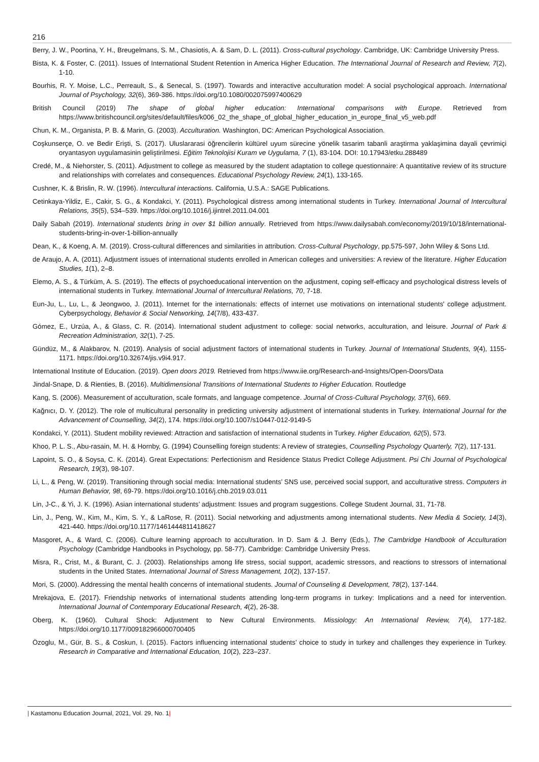216
Berry, J. W., Poortina, Y. H., Breugelmans, S. M., Chasiotis, A. & Sam, D. L. (2011). Cross-cultural psychology. Cambridge, UK: Cambridge University Press.
Bista, K. & Foster, C. (2011). Issues of International Student Retention in America Higher Education. The International Journal of Research and Review, 7(2), 1-10.
Bourhis, R. Y. Moise, L.C., Perreault, S., & Senecal, S. (1997). Towards and interactive acculturation model: A social psychological approach. International Journal of Psychology, 32(6), 369-386. https://doi.org/10.1080/002075997400629
British Council (2019) The shape of global higher education: International comparisons with Europe. Retrieved from https://www.britishcouncil.org/sites/default/files/k006_02_the_shape_of_global_higher_education_in_europe_final_v5_web.pdf
Chun, K. M., Organista, P. B. & Marin, G. (2003). Acculturation. Washington, DC: American Psychological Association.
Coşkunserçe, O. ve Bedir Erişti, S. (2017). Uluslararasi öğrencilerin kültürel uyum sürecine yönelik tasarim tabanli araştirma yaklaşimina dayali çevrimiçi oryantasyon uygulamasinin geliştirilmesi. Eğitim Teknolojisi Kuram ve Uygulama, 7 (1), 83-104. DOI: 10.17943/etku.288489
Credé, M., & Niehorster, S. (2011). Adjustment to college as measured by the student adaptation to college questionnaire: A quantitative review of its structure and relationships with correlates and consequences. Educational Psychology Review, 24(1), 133-165.
Cushner, K. & Brislin, R. W. (1996). Intercultural interactions. California, U.S.A.: SAGE Publications.
Cetinkaya-Yildiz, E., Cakir, S. G., & Kondakci, Y. (2011). Psychological distress among international students in Turkey. International Journal of Intercultural Relations, 35(5), 534–539. https://doi.org/10.1016/j.ijintrel.2011.04.001
Daily Sabah (2019). International students bring in over $1 billion annually. Retrieved from https://www.dailysabah.com/economy/2019/10/18/international-students-bring-in-over-1-billion-annually
Dean, K., & Koeng, A. M. (2019). Cross-cultural differences and similarities in attribution. Cross-Cultural Psychology, pp.575-597, John Wiley & Sons Ltd.
de Araujo, A. A. (2011). Adjustment issues of international students enrolled in American colleges and universities: A review of the literature. Higher Education Studies, 1(1), 2–8.
Elemo, A. S., & Türküm, A. S. (2019). The effects of psychoeducational intervention on the adjustment, coping self-efficacy and psychological distress levels of international students in Turkey. International Journal of Intercultural Relations, 70, 7-18.
Eun-Ju, L., Lu, L., & Jeongwoo, J. (2011). Internet for the internationals: effects of internet use motivations on international students' college adjustment. Cyberpsychology, Behavior & Social Networking, 14(7/8), 433-437.
Gómez, E., Urzúa, A., & Glass, C. R. (2014). International student adjustment to college: social networks, acculturation, and leisure. Journal of Park & Recreation Administration, 32(1), 7-25.
Gündüz, M., & Alakbarov, N. (2019). Analysis of social adjustment factors of international students in Turkey. Journal of International Students, 9(4), 1155-1171. https://doi.org/10.32674/jis.v9i4.917.
International Institute of Education. (2019). Open doors 2019. Retrieved from https://www.iie.org/Research-and-Insights/Open-Doors/Data
Jindal-Snape, D. & Rienties, B. (2016). Multidimensional Transitions of International Students to Higher Education. Routledge
Kang, S. (2006). Measurement of acculturation, scale formats, and language competence. Journal of Cross-Cultural Psychology, 37(6), 669.
Kağnıcı, D. Y. (2012). The role of multicultural personality in predicting university adjustment of international students in Turkey. International Journal for the Advancement of Counselling, 34(2), 174. https://doi.org/10.1007/s10447-012-9149-5
Kondakci, Y. (2011). Student mobility reviewed: Attraction and satisfaction of international students in Turkey. Higher Education, 62(5), 573.
Khoo, P. L. S., Abu-rasain, M. H. & Hornby, G. (1994) Counselling foreign students: A review of strategies, Counselling Psychology Quarterly, 7(2), 117-131.
Lapoint, S. O., & Soysa, C. K. (2014). Great Expectations: Perfectionism and Residence Status Predict College Adjustment. Psi Chi Journal of Psychological Research, 19(3), 98-107.
Li, L., & Peng, W. (2019). Transitioning through social media: International students’ SNS use, perceived social support, and acculturative stress. Computers in Human Behavior, 98, 69-79. https://doi.org/10.1016/j.chb.2019.03.011
Lin, J-C., & Yi, J. K. (1996). Asian international students’ adjustment: Issues and program suggestions. College Student Journal, 31, 71-78.
Lin, J., Peng, W., Kim, M., Kim, S. Y., & LaRose, R. (2011). Social networking and adjustments among international students. New Media & Society, 14(3), 421-440. https://doi.org/10.1177/1461444811418627
Masgoret, A., & Ward, C. (2006). Culture learning approach to acculturation. In D. Sam & J. Berry (Eds.), The Cambridge Handbook of Acculturation Psychology (Cambridge Handbooks in Psychology, pp. 58-77). Cambridge: Cambridge University Press.
Misra, R., Crist, M., & Burant, C. J. (2003). Relationships among life stress, social support, academic stressors, and reactions to stressors of international students in the United States. International Journal of Stress Management, 10(2), 137-157.
Mori, S. (2000). Addressing the mental health concerns of international students. Journal of Counseling & Development, 78(2), 137-144.
Mrekajova, E. (2017). Friendship networks of international students attending long-term programs in turkey: Implications and a need for intervention. International Journal of Contemporary Educational Research, 4(2), 26-38.
Oberg, K. (1960). Cultural Shock: Adjustment to New Cultural Environments. Missiology: An International Review, 7(4), 177-182. https://doi.org/10.1177/009182966000700405
Özoglu, M., Gür, B. S., & Coskun, I. (2015). Factors influencing international students’ choice to study in turkey and challenges they experience in Turkey. Research in Comparative and International Education, 10(2), 223–237.
| Kastamonu Education Journal, 2021, Vol. 29, No. 1|